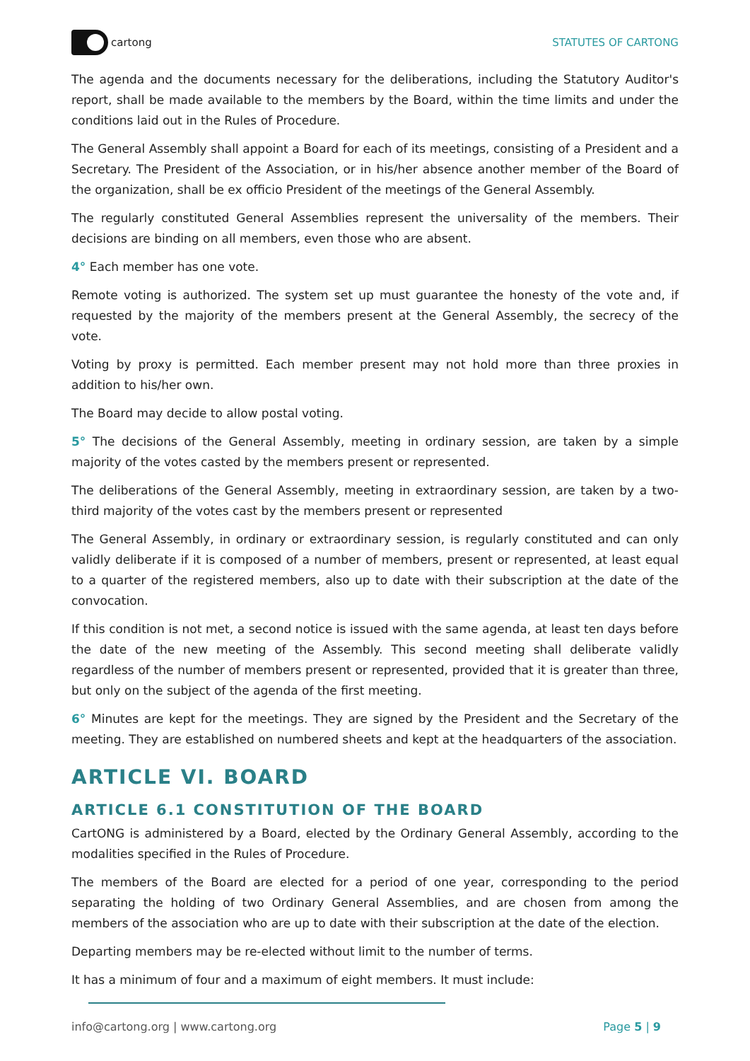cartong STATUTES OF CARTONG
The agenda and the documents necessary for the deliberations, including the Statutory Auditor's report, shall be made available to the members by the Board, within the time limits and under the conditions laid out in the Rules of Procedure.
The General Assembly shall appoint a Board for each of its meetings, consisting of a President and a Secretary. The President of the Association, or in his/her absence another member of the Board of the organization, shall be ex officio President of the meetings of the General Assembly.
The regularly constituted General Assemblies represent the universality of the members. Their decisions are binding on all members, even those who are absent.
4° Each member has one vote.
Remote voting is authorized. The system set up must guarantee the honesty of the vote and, if requested by the majority of the members present at the General Assembly, the secrecy of the vote.
Voting by proxy is permitted. Each member present may not hold more than three proxies in addition to his/her own.
The Board may decide to allow postal voting.
5° The decisions of the General Assembly, meeting in ordinary session, are taken by a simple majority of the votes casted by the members present or represented.
The deliberations of the General Assembly, meeting in extraordinary session, are taken by a two-third majority of the votes cast by the members present or represented
The General Assembly, in ordinary or extraordinary session, is regularly constituted and can only validly deliberate if it is composed of a number of members, present or represented, at least equal to a quarter of the registered members, also up to date with their subscription at the date of the convocation.
If this condition is not met, a second notice is issued with the same agenda, at least ten days before the date of the new meeting of the Assembly. This second meeting shall deliberate validly regardless of the number of members present or represented, provided that it is greater than three, but only on the subject of the agenda of the first meeting.
6° Minutes are kept for the meetings. They are signed by the President and the Secretary of the meeting. They are established on numbered sheets and kept at the headquarters of the association.
ARTICLE VI. BOARD
ARTICLE 6.1 CONSTITUTION OF THE BOARD
CartONG is administered by a Board, elected by the Ordinary General Assembly, according to the modalities specified in the Rules of Procedure.
The members of the Board are elected for a period of one year, corresponding to the period separating the holding of two Ordinary General Assemblies, and are chosen from among the members of the association who are up to date with their subscription at the date of the election.
Departing members may be re-elected without limit to the number of terms.
It has a minimum of four and a maximum of eight members. It must include:
info@cartong.org | www.cartong.org Page 5 | 9